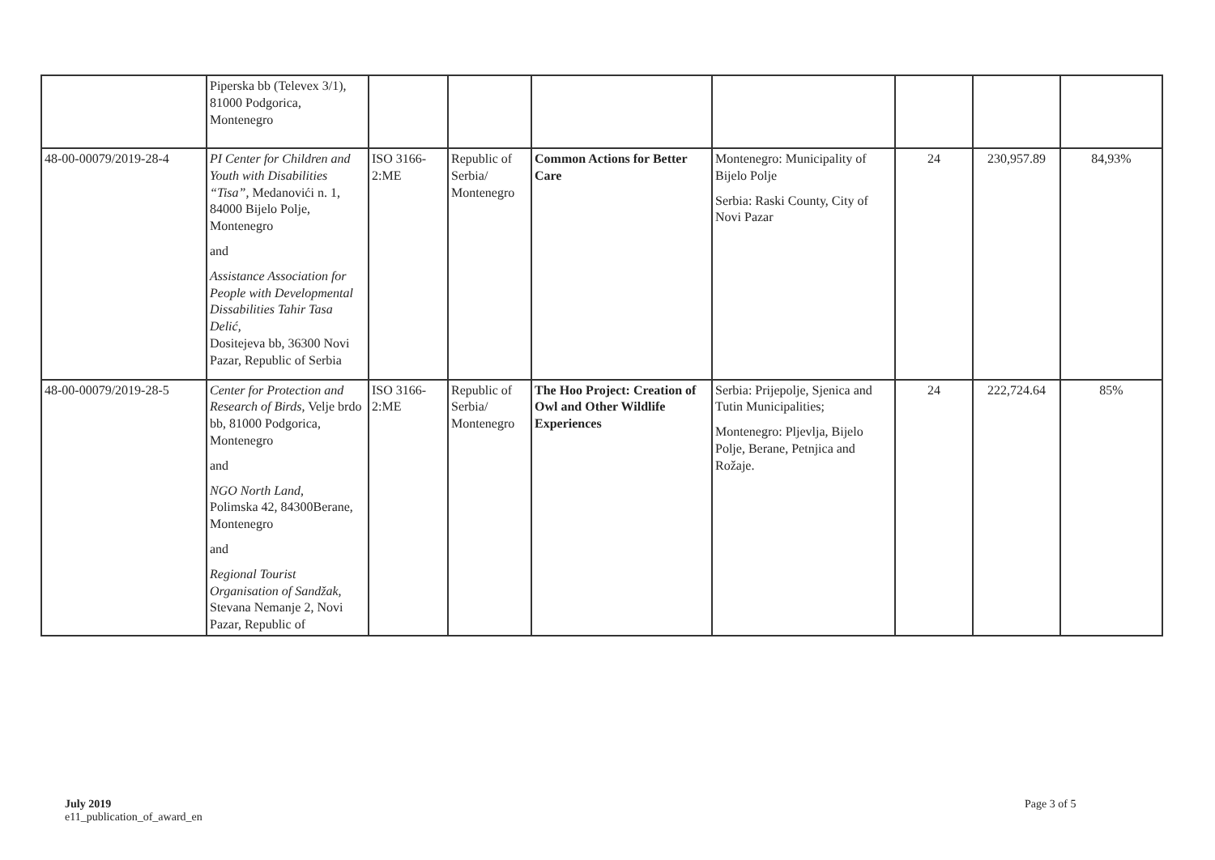| | Piperska bb (Televex 3/1), 81000 Podgorica, Montenegro | | | | | | | |
| 48-00-00079/2019-28-4 | PI Center for Children and Youth with Disabilities “Tisa”, Medanovići n. 1, 84000 Bijelo Polje, Montenegro and Assistance Association for People with Developmental Dissabilities Tahir Tasa Delić, Dositejeva bb, 36300 Novi Pazar, Republic of Serbia | ISO 3166-2:ME | Republic of Serbia/ Montenegro | Common Actions for Better Care | Montenegro: Municipality of Bijelo Polje Serbia: Raski County, City of Novi Pazar | 24 | 230,957.89 | 84,93% |
| 48-00-00079/2019-28-5 | Center for Protection and Research of Birds, Velje brdo bb, 81000 Podgorica, Montenegro and NGO North Land, Polimska 42, 84300Berane, Montenegro and Regional Tourist Organisation of Sandžak, Stevana Nemanje 2, Novi Pazar, Republic of | ISO 3166-2:ME | Republic of Serbia/ Montenegro | The Hoo Project: Creation of Owl and Other Wildlife Experiences | Serbia: Prijepolje, Sjenica and Tutin Municipalities; Montenegro: Pljevlja, Bijelo Polje, Berane, Petnjica and Rožaje. | 24 | 222,724.64 | 85% |
July 2019
e11_publication_of_award_en
Page 3 of 5